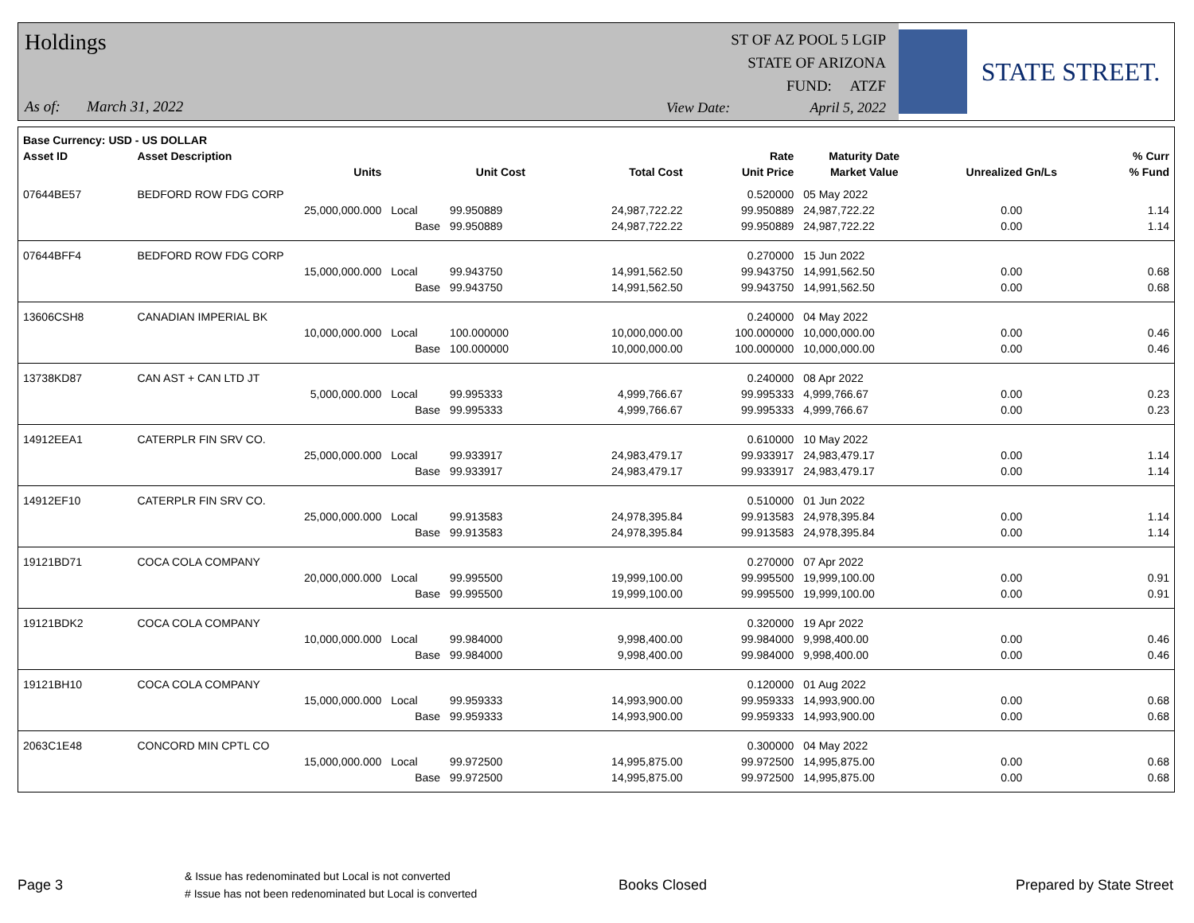Holdings
As of: March 31, 2022
ST OF AZ POOL 5 LGIP
STATE OF ARIZONA
FUND: ATZF
View Date: April 5, 2022
STATE STREET.
| Base Currency: USD - US DOLLAR | | | | | | | | |
| --- | --- | --- | --- | --- | --- | --- | --- | --- |
| Asset ID | Asset Description | | | | Rate | Maturity Date | | % Curr |
| | Units | | Unit Cost | Total Cost | Unit Price | Market Value | Unrealized Gn/Ls | % Fund |
| 07644BE57 | BEDFORD ROW FDG CORP | | | | 0.520000 | 05 May 2022 | | |
| | 25,000,000.000 | Local | 99.950889 | 24,987,722.22 | 99.950889 | 24,987,722.22 | 0.00 | 1.14 |
| | | Base | 99.950889 | 24,987,722.22 | 99.950889 | 24,987,722.22 | 0.00 | 1.14 |
| 07644BFF4 | BEDFORD ROW FDG CORP | | | | 0.270000 | 15 Jun 2022 | | |
| | 15,000,000.000 | Local | 99.943750 | 14,991,562.50 | 99.943750 | 14,991,562.50 | 0.00 | 0.68 |
| | | Base | 99.943750 | 14,991,562.50 | 99.943750 | 14,991,562.50 | 0.00 | 0.68 |
| 13606CSH8 | CANADIAN IMPERIAL BK | | | | 0.240000 | 04 May 2022 | | |
| | 10,000,000.000 | Local | 100.000000 | 10,000,000.00 | 100.000000 | 10,000,000.00 | 0.00 | 0.46 |
| | | Base | 100.000000 | 10,000,000.00 | 100.000000 | 10,000,000.00 | 0.00 | 0.46 |
| 13738KD87 | CAN AST + CAN LTD JT | | | | 0.240000 | 08 Apr 2022 | | |
| | 5,000,000.000 | Local | 99.995333 | 4,999,766.67 | 99.995333 | 4,999,766.67 | 0.00 | 0.23 |
| | | Base | 99.995333 | 4,999,766.67 | 99.995333 | 4,999,766.67 | 0.00 | 0.23 |
| 14912EEA1 | CATERPLR FIN SRV CO. | | | | 0.610000 | 10 May 2022 | | |
| | 25,000,000.000 | Local | 99.933917 | 24,983,479.17 | 99.933917 | 24,983,479.17 | 0.00 | 1.14 |
| | | Base | 99.933917 | 24,983,479.17 | 99.933917 | 24,983,479.17 | 0.00 | 1.14 |
| 14912EF10 | CATERPLR FIN SRV CO. | | | | 0.510000 | 01 Jun 2022 | | |
| | 25,000,000.000 | Local | 99.913583 | 24,978,395.84 | 99.913583 | 24,978,395.84 | 0.00 | 1.14 |
| | | Base | 99.913583 | 24,978,395.84 | 99.913583 | 24,978,395.84 | 0.00 | 1.14 |
| 19121BD71 | COCA COLA COMPANY | | | | 0.270000 | 07 Apr 2022 | | |
| | 20,000,000.000 | Local | 99.995500 | 19,999,100.00 | 99.995500 | 19,999,100.00 | 0.00 | 0.91 |
| | | Base | 99.995500 | 19,999,100.00 | 99.995500 | 19,999,100.00 | 0.00 | 0.91 |
| 19121BDK2 | COCA COLA COMPANY | | | | 0.320000 | 19 Apr 2022 | | |
| | 10,000,000.000 | Local | 99.984000 | 9,998,400.00 | 99.984000 | 9,998,400.00 | 0.00 | 0.46 |
| | | Base | 99.984000 | 9,998,400.00 | 99.984000 | 9,998,400.00 | 0.00 | 0.46 |
| 19121BH10 | COCA COLA COMPANY | | | | 0.120000 | 01 Aug 2022 | | |
| | 15,000,000.000 | Local | 99.959333 | 14,993,900.00 | 99.959333 | 14,993,900.00 | 0.00 | 0.68 |
| | | Base | 99.959333 | 14,993,900.00 | 99.959333 | 14,993,900.00 | 0.00 | 0.68 |
| 2063C1E48 | CONCORD MIN CPTL CO | | | | 0.300000 | 04 May 2022 | | |
| | 15,000,000.000 | Local | 99.972500 | 14,995,875.00 | 99.972500 | 14,995,875.00 | 0.00 | 0.68 |
| | | Base | 99.972500 | 14,995,875.00 | 99.972500 | 14,995,875.00 | 0.00 | 0.68 |
Page 3
& Issue has redenominated but Local is not converted
# Issue has not been redenominated but Local is converted
Books Closed Prepared by State Street